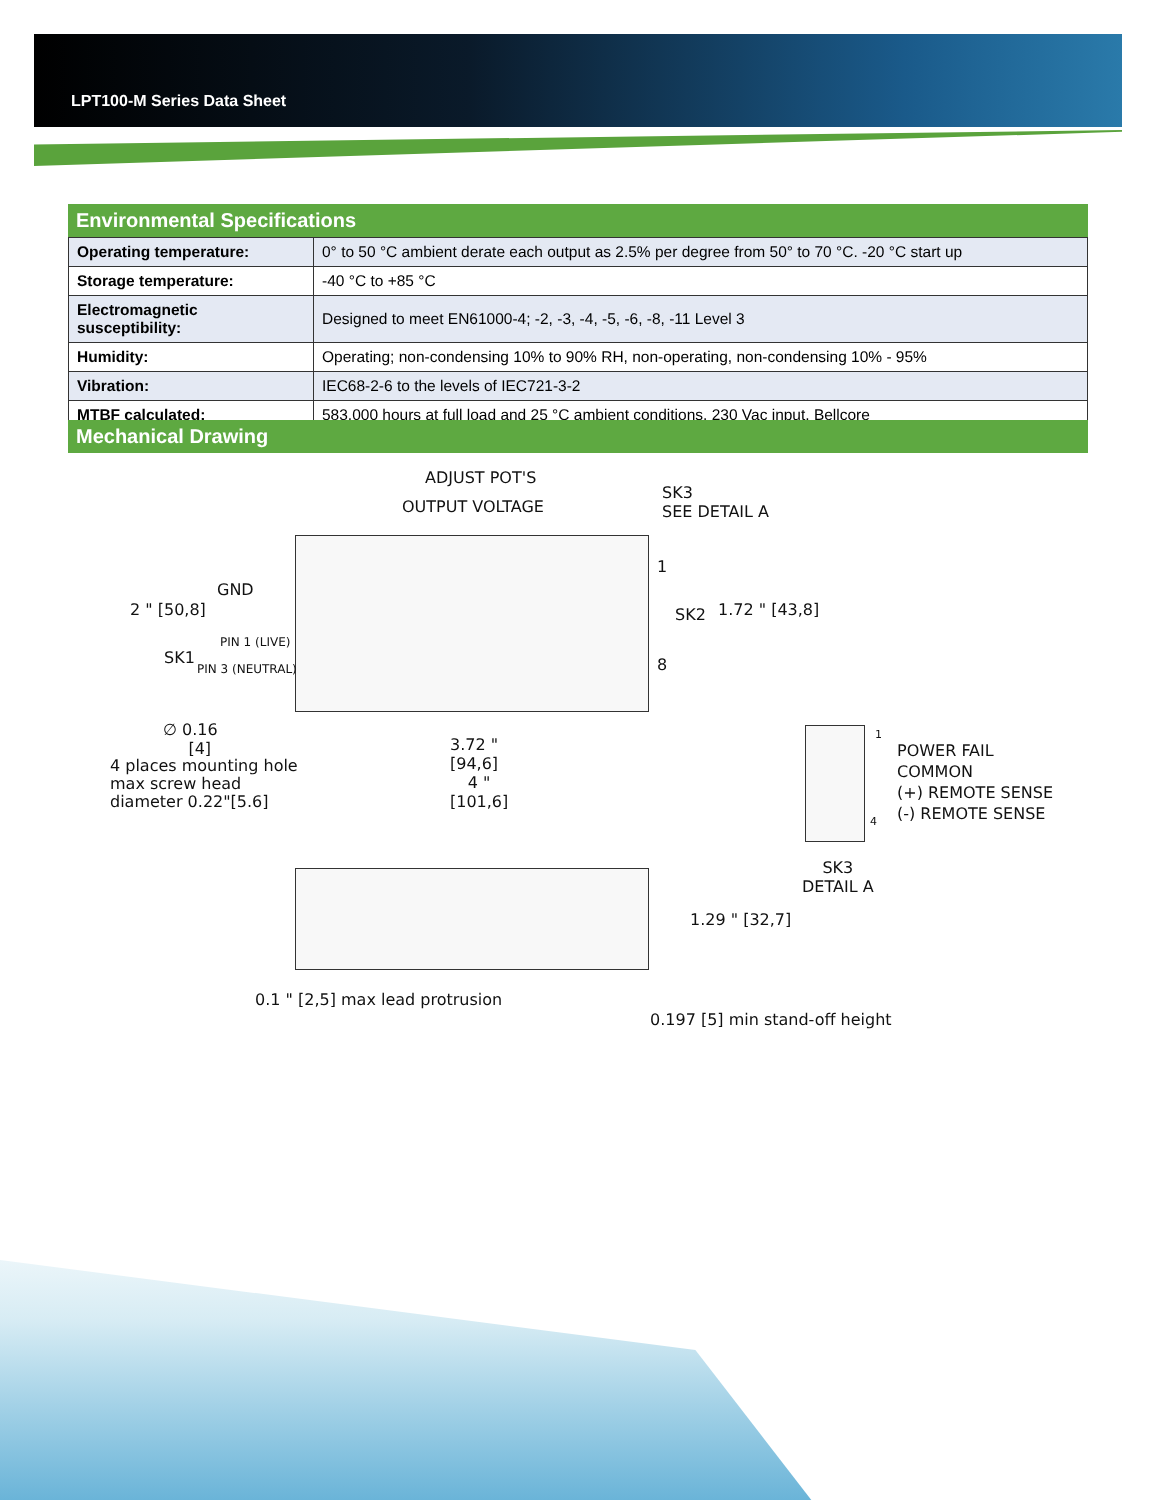LPT100-M Series Data Sheet
Environmental Specifications
| Operating temperature: | 0° to 50 °C ambient derate each output as 2.5% per degree from 50° to 70 °C. -20 °C start up |
| Storage temperature: | -40 °C to +85 °C |
| Electromagnetic susceptibility: | Designed to meet EN61000-4; -2, -3, -4, -5, -6, -8, -11 Level 3 |
| Humidity: | Operating; non-condensing 10% to 90% RH, non-operating, non-condensing 10% - 95% |
| Vibration: | IEC68-2-6 to the levels of IEC721-3-2 |
| MTBF calculated: | 583,000 hours at full load and 25 °C ambient conditions. 230 Vac input, Bellcore |
Mechanical Drawing
ADJUST POT'S
OUTPUT VOLTAGE
SK3
SEE DETAIL A
GND
2 " [50,8]
PIN 1 (LIVE)
SK1
PIN 3 (NEUTRAL)
1
SK2
8
1.72 " [43,8]
∅ 0.16
[4]
4 places mounting hole
max screw head
diameter 0.22"[5.6]
3.72 "
[94,6]
4 "
[101,6]
1
POWER FAIL
COMMON
(+) REMOTE SENSE
(-) REMOTE SENSE
4
SK3
DETAIL A
1.29 " [32,7]
0.1 " [2,5] max lead protrusion
0.197 [5] min stand-off height